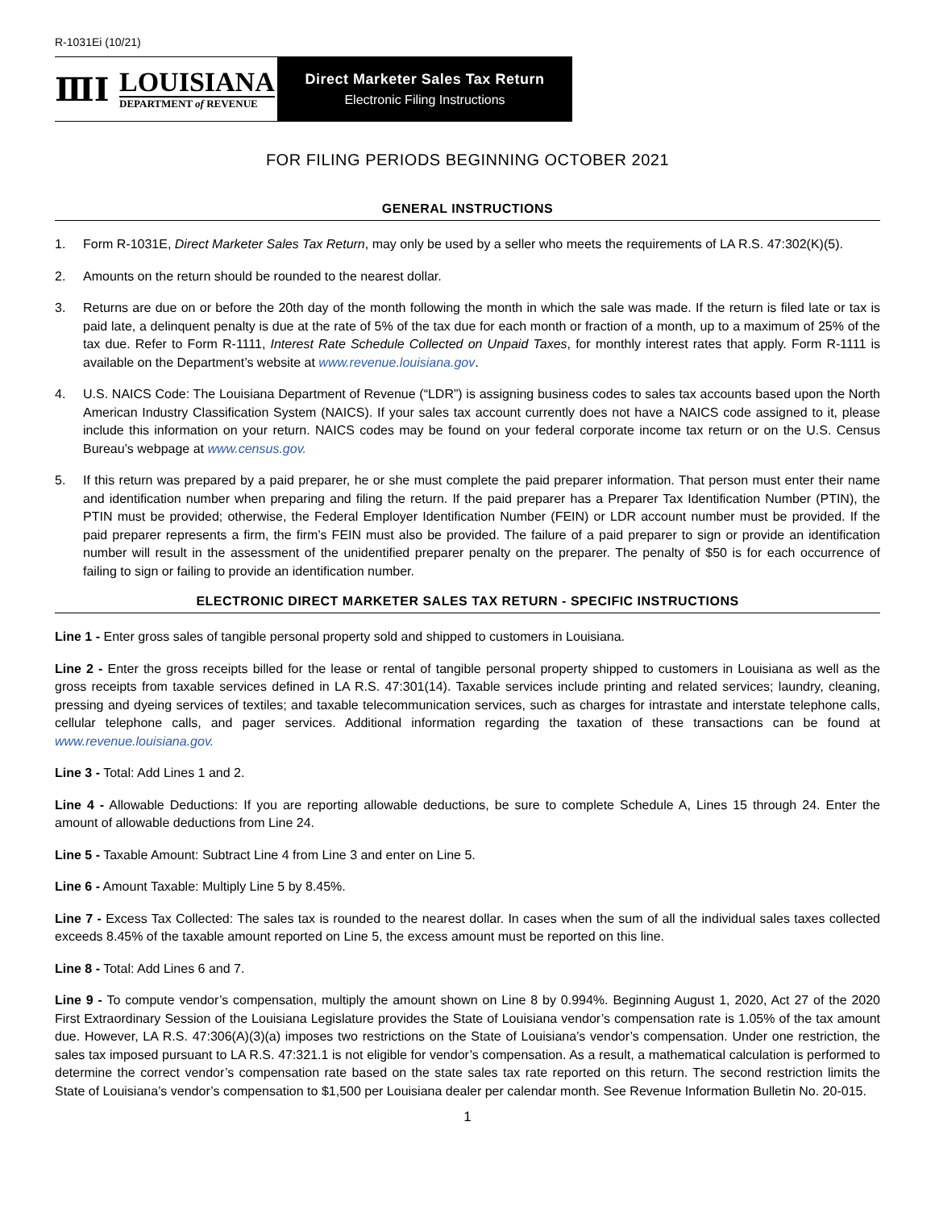R-1031Ei (10/21)
ⅢⅠ
LOUISIANA
DEPARTMENT of REVENUE
Direct Marketer Sales Tax Return
Electronic Filing Instructions
FOR FILING PERIODS BEGINNING OCTOBER 2021
GENERAL INSTRUCTIONS
1. Form R-1031E, Direct Marketer Sales Tax Return, may only be used by a seller who meets the requirements of LA R.S. 47:302(K)(5).
2. Amounts on the return should be rounded to the nearest dollar.
3. Returns are due on or before the 20th day of the month following the month in which the sale was made. If the return is filed late or tax is paid late, a delinquent penalty is due at the rate of 5% of the tax due for each month or fraction of a month, up to a maximum of 25% of the tax due. Refer to Form R-1111, Interest Rate Schedule Collected on Unpaid Taxes, for monthly interest rates that apply. Form R-1111 is available on the Department’s website at www.revenue.louisiana.gov.
4. U.S. NAICS Code: The Louisiana Department of Revenue (“LDR”) is assigning business codes to sales tax accounts based upon the North American Industry Classification System (NAICS). If your sales tax account currently does not have a NAICS code assigned to it, please include this information on your return. NAICS codes may be found on your federal corporate income tax return or on the U.S. Census Bureau’s webpage at www.census.gov.
5. If this return was prepared by a paid preparer, he or she must complete the paid preparer information. That person must enter their name and identification number when preparing and filing the return. If the paid preparer has a Preparer Tax Identification Number (PTIN), the PTIN must be provided; otherwise, the Federal Employer Identification Number (FEIN) or LDR account number must be provided. If the paid preparer represents a firm, the firm’s FEIN must also be provided. The failure of a paid preparer to sign or provide an identification number will result in the assessment of the unidentified preparer penalty on the preparer. The penalty of $50 is for each occurrence of failing to sign or failing to provide an identification number.
ELECTRONIC DIRECT MARKETER SALES TAX RETURN - SPECIFIC INSTRUCTIONS
Line 1 - Enter gross sales of tangible personal property sold and shipped to customers in Louisiana.
Line 2 - Enter the gross receipts billed for the lease or rental of tangible personal property shipped to customers in Louisiana as well as the gross receipts from taxable services defined in LA R.S. 47:301(14). Taxable services include printing and related services; laundry, cleaning, pressing and dyeing services of textiles; and taxable telecommunication services, such as charges for intrastate and interstate telephone calls, cellular telephone calls, and pager services. Additional information regarding the taxation of these transactions can be found at www.revenue.louisiana.gov.
Line 3 - Total: Add Lines 1 and 2.
Line 4 - Allowable Deductions: If you are reporting allowable deductions, be sure to complete Schedule A, Lines 15 through 24. Enter the amount of allowable deductions from Line 24.
Line 5 - Taxable Amount: Subtract Line 4 from Line 3 and enter on Line 5.
Line 6 - Amount Taxable: Multiply Line 5 by 8.45%.
Line 7 - Excess Tax Collected: The sales tax is rounded to the nearest dollar. In cases when the sum of all the individual sales taxes collected exceeds 8.45% of the taxable amount reported on Line 5, the excess amount must be reported on this line.
Line 8 - Total: Add Lines 6 and 7.
Line 9 - To compute vendor’s compensation, multiply the amount shown on Line 8 by 0.994%. Beginning August 1, 2020, Act 27 of the 2020 First Extraordinary Session of the Louisiana Legislature provides the State of Louisiana vendor’s compensation rate is 1.05% of the tax amount due. However, LA R.S. 47:306(A)(3)(a) imposes two restrictions on the State of Louisiana’s vendor’s compensation. Under one restriction, the sales tax imposed pursuant to LA R.S. 47:321.1 is not eligible for vendor’s compensation. As a result, a mathematical calculation is performed to determine the correct vendor’s compensation rate based on the state sales tax rate reported on this return. The second restriction limits the State of Louisiana’s vendor’s compensation to $1,500 per Louisiana dealer per calendar month. See Revenue Information Bulletin No. 20-015.
1